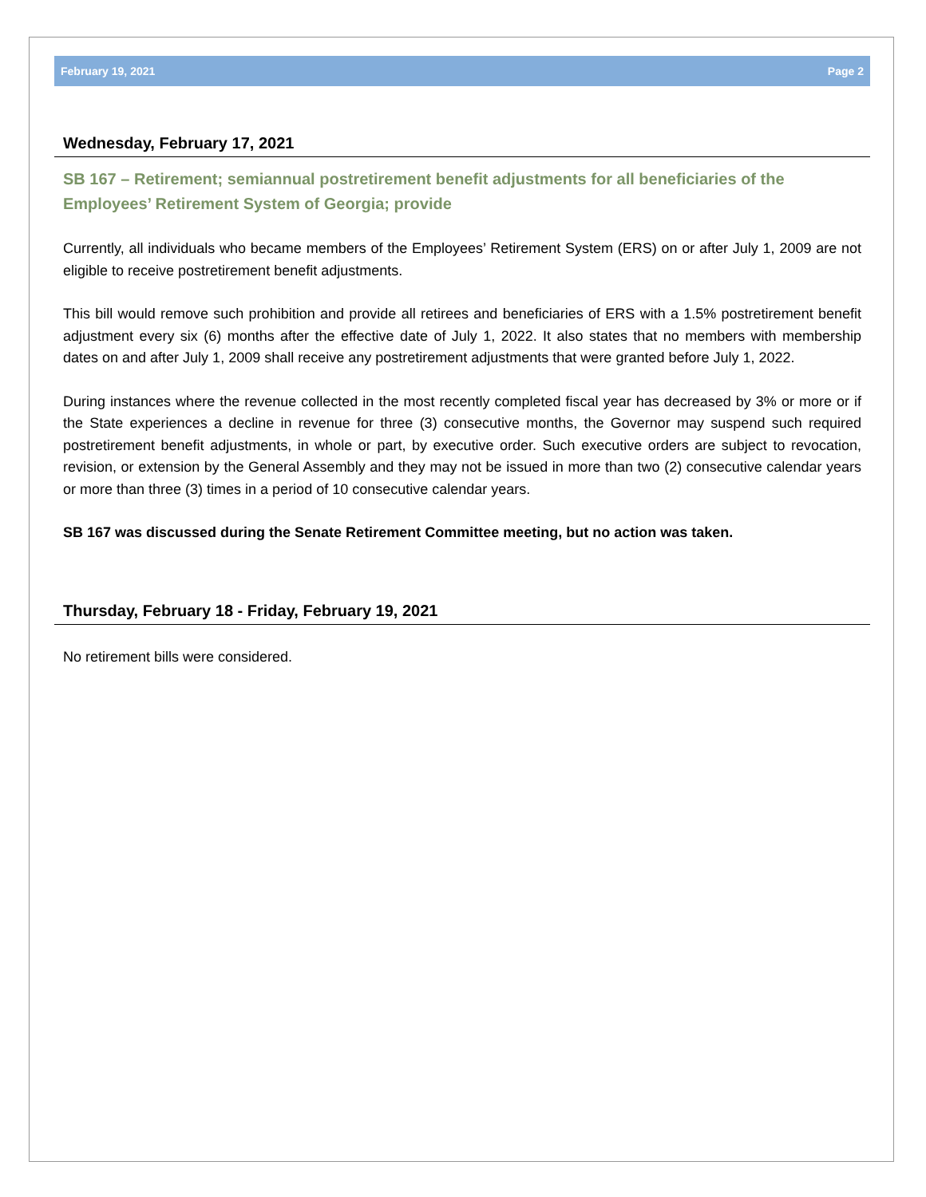February 19, 2021 Page 2
Wednesday, February 17, 2021
SB 167 – Retirement; semiannual postretirement benefit adjustments for all beneficiaries of the Employees’ Retirement System of Georgia; provide
Currently, all individuals who became members of the Employees’ Retirement System (ERS) on or after July 1, 2009 are not eligible to receive postretirement benefit adjustments.
This bill would remove such prohibition and provide all retirees and beneficiaries of ERS with a 1.5% postretirement benefit adjustment every six (6) months after the effective date of July 1, 2022. It also states that no members with membership dates on and after July 1, 2009 shall receive any postretirement adjustments that were granted before July 1, 2022.
During instances where the revenue collected in the most recently completed fiscal year has decreased by 3% or more or if the State experiences a decline in revenue for three (3) consecutive months, the Governor may suspend such required postretirement benefit adjustments, in whole or part, by executive order. Such executive orders are subject to revocation, revision, or extension by the General Assembly and they may not be issued in more than two (2) consecutive calendar years or more than three (3) times in a period of 10 consecutive calendar years.
SB 167 was discussed during the Senate Retirement Committee meeting, but no action was taken.
Thursday, February 18 - Friday, February 19, 2021
No retirement bills were considered.